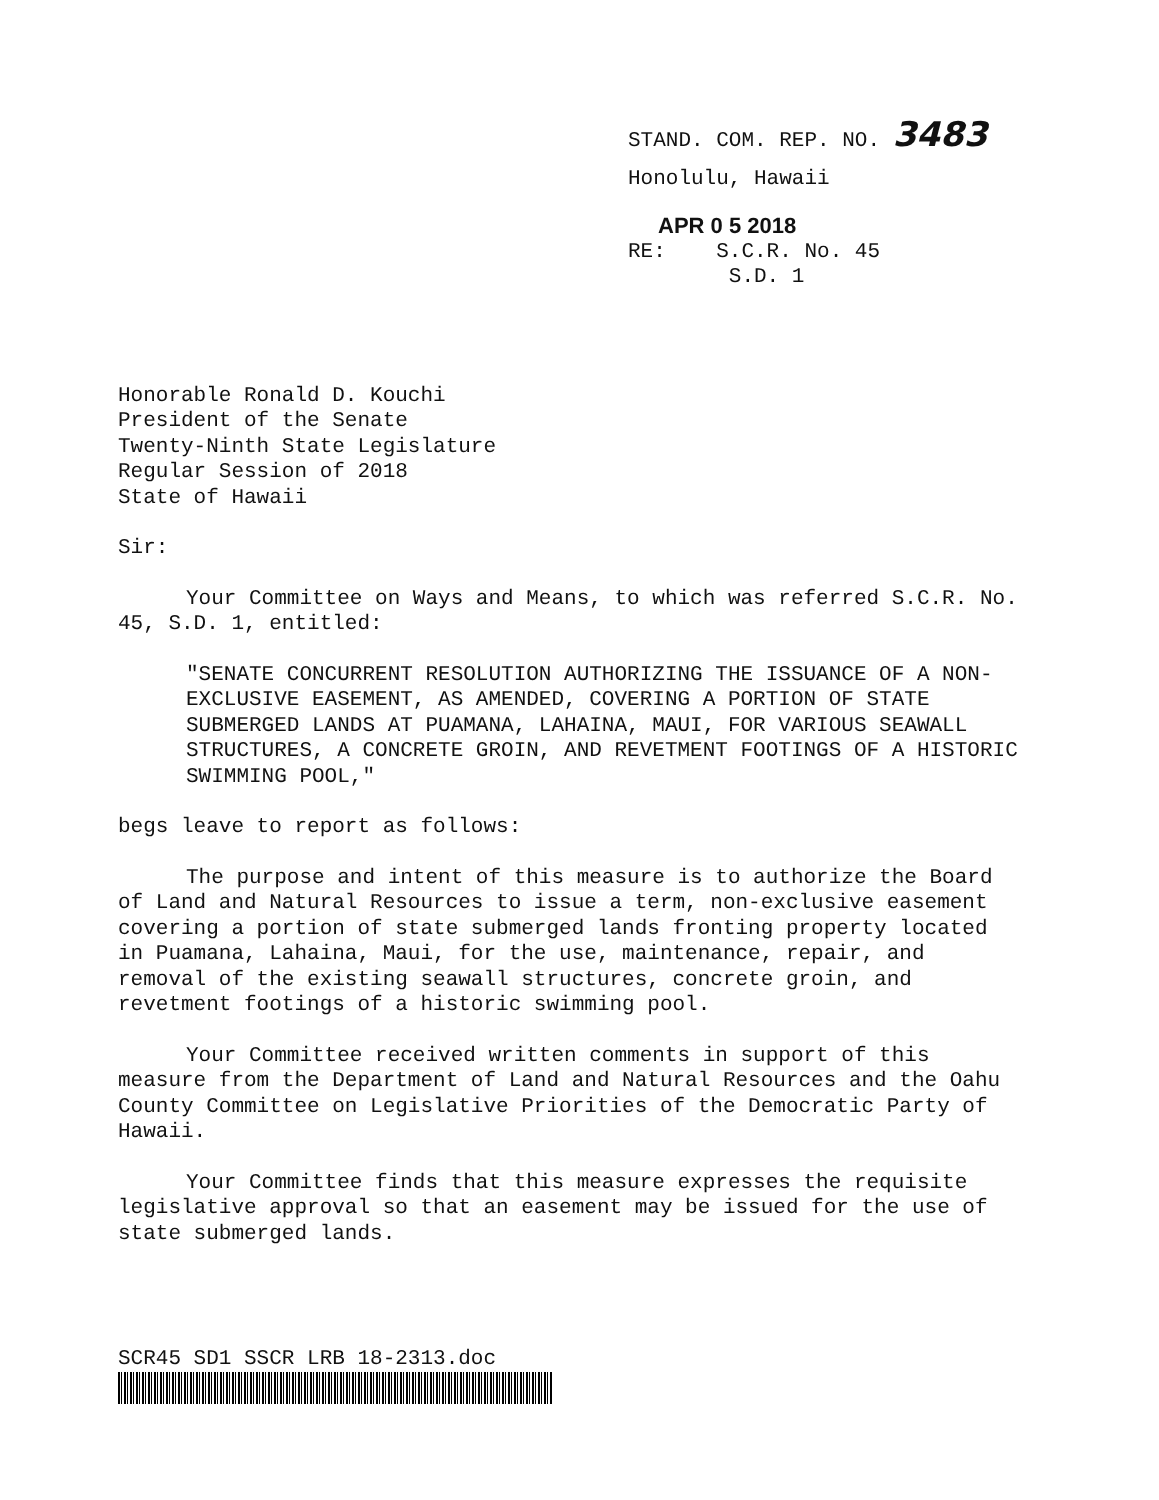STAND. COM. REP. NO. 3483
Honolulu, Hawaii
APR 0 5 2018
RE: S.C.R. No. 45
S.D. 1
Honorable Ronald D. Kouchi
President of the Senate
Twenty-Ninth State Legislature
Regular Session of 2018
State of Hawaii
Sir:
Your Committee on Ways and Means, to which was referred S.C.R. No. 45, S.D. 1, entitled:
"SENATE CONCURRENT RESOLUTION AUTHORIZING THE ISSUANCE OF A NON-EXCLUSIVE EASEMENT, AS AMENDED, COVERING A PORTION OF STATE SUBMERGED LANDS AT PUAMANA, LAHAINA, MAUI, FOR VARIOUS SEAWALL STRUCTURES, A CONCRETE GROIN, AND REVETMENT FOOTINGS OF A HISTORIC SWIMMING POOL,"
begs leave to report as follows:
The purpose and intent of this measure is to authorize the Board of Land and Natural Resources to issue a term, non-exclusive easement covering a portion of state submerged lands fronting property located in Puamana, Lahaina, Maui, for the use, maintenance, repair, and removal of the existing seawall structures, concrete groin, and revetment footings of a historic swimming pool.
Your Committee received written comments in support of this measure from the Department of Land and Natural Resources and the Oahu County Committee on Legislative Priorities of the Democratic Party of Hawaii.
Your Committee finds that this measure expresses the requisite legislative approval so that an easement may be issued for the use of state submerged lands.
SCR45 SD1 SSCR LRB 18-2313.doc